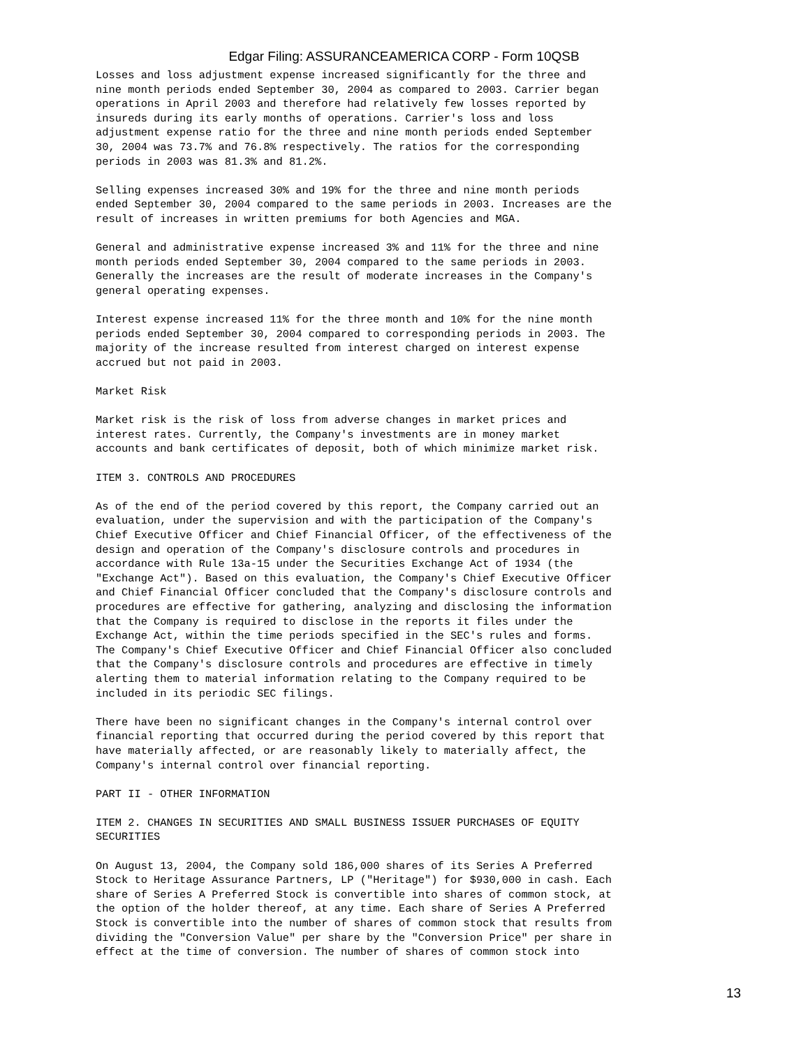Edgar Filing: ASSURANCEAMERICA CORP - Form 10QSB
Losses and loss adjustment expense increased significantly for the three and
nine month periods ended September 30, 2004 as compared to 2003. Carrier began
operations in April 2003 and therefore had relatively few losses reported by
insureds during its early months of operations. Carrier's loss and loss
adjustment expense ratio for the three and nine month periods ended September
30, 2004 was 73.7% and 76.8% respectively. The ratios for the corresponding
periods in 2003 was 81.3% and 81.2%.

Selling expenses increased 30% and 19% for the three and nine month periods
ended September 30, 2004 compared to the same periods in 2003. Increases are the
result of increases in written premiums for both Agencies and MGA.

General and administrative expense increased 3% and 11% for the three and nine
month periods ended September 30, 2004 compared to the same periods in 2003.
Generally the increases are the result of moderate increases in the Company's
general operating expenses.

Interest expense increased 11% for the three month and 10% for the nine month
periods ended September 30, 2004 compared to corresponding periods in 2003. The
majority of the increase resulted from interest charged on interest expense
accrued but not paid in 2003.

Market Risk

Market risk is the risk of loss from adverse changes in market prices and
interest rates. Currently, the Company's investments are in money market
accounts and bank certificates of deposit, both of which minimize market risk.

ITEM 3. CONTROLS AND PROCEDURES

As of the end of the period covered by this report, the Company carried out an
evaluation, under the supervision and with the participation of the Company's
Chief Executive Officer and Chief Financial Officer, of the effectiveness of the
design and operation of the Company's disclosure controls and procedures in
accordance with Rule 13a-15 under the Securities Exchange Act of 1934 (the
"Exchange Act"). Based on this evaluation, the Company's Chief Executive Officer
and Chief Financial Officer concluded that the Company's disclosure controls and
procedures are effective for gathering, analyzing and disclosing the information
that the Company is required to disclose in the reports it files under the
Exchange Act, within the time periods specified in the SEC's rules and forms.
The Company's Chief Executive Officer and Chief Financial Officer also concluded
that the Company's disclosure controls and procedures are effective in timely
alerting them to material information relating to the Company required to be
included in its periodic SEC filings.

There have been no significant changes in the Company's internal control over
financial reporting that occurred during the period covered by this report that
have materially affected, or are reasonably likely to materially affect, the
Company's internal control over financial reporting.

PART II - OTHER INFORMATION

ITEM 2. CHANGES IN SECURITIES AND SMALL BUSINESS ISSUER PURCHASES OF EQUITY
SECURITIES

On August 13, 2004, the Company sold 186,000 shares of its Series A Preferred
Stock to Heritage Assurance Partners, LP ("Heritage") for $930,000 in cash. Each
share of Series A Preferred Stock is convertible into shares of common stock, at
the option of the holder thereof, at any time. Each share of Series A Preferred
Stock is convertible into the number of shares of common stock that results from
dividing the "Conversion Value" per share by the "Conversion Price" per share in
effect at the time of conversion. The number of shares of common stock into
13